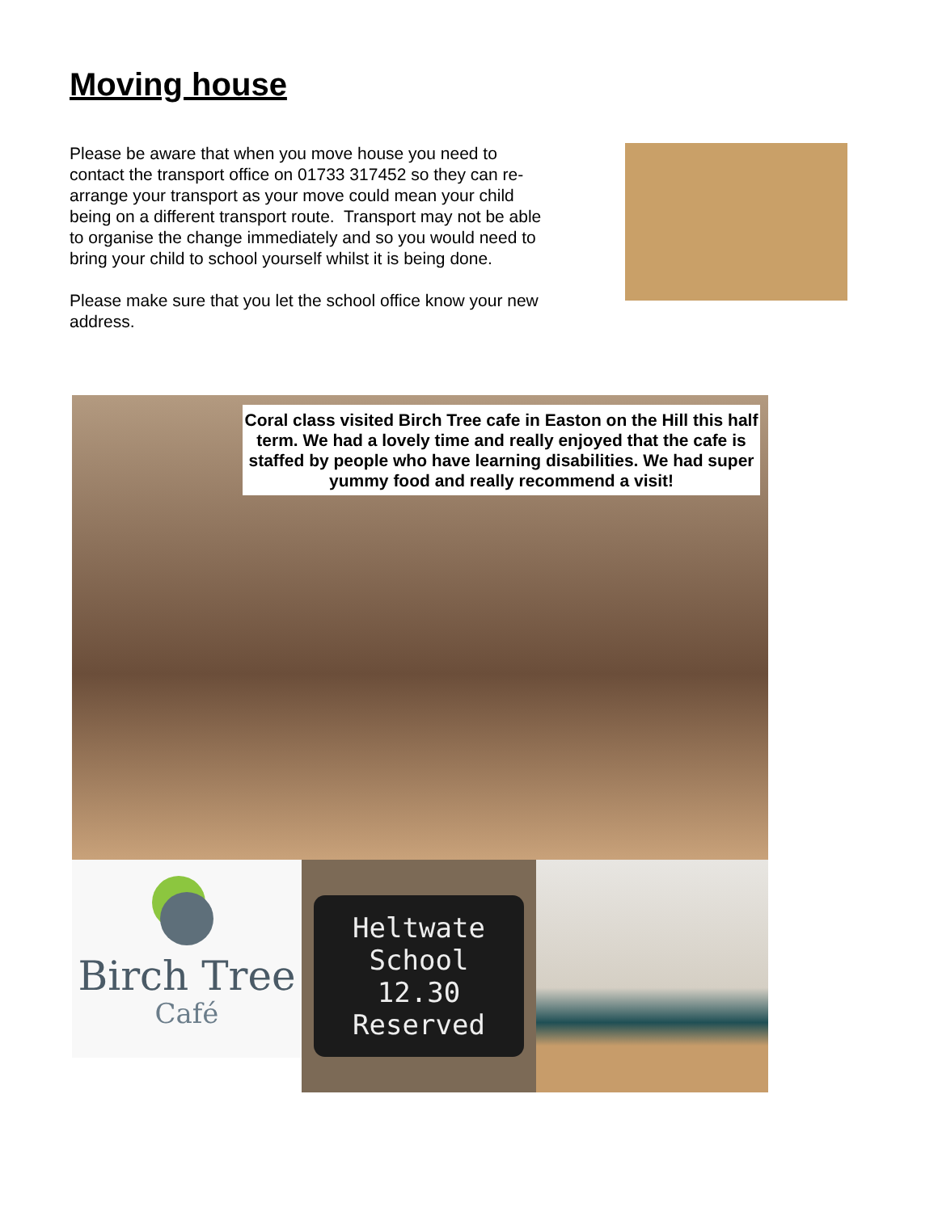Moving house
Please be aware that when you move house you need to contact the transport office on 01733 317452 so they can re-arrange your transport as your move could mean your child being on a different transport route. Transport may not be able to organise the change immediately and so you would need to bring your child to school yourself whilst it is being done.
Please make sure that you let the school office know your new address.
Coral class visited Birch Tree cafe in Easton on the Hill this half term. We had a lovely time and really enjoyed that the cafe is staffed by people who have learning disabilities. We had super yummy food and really recommend a visit!
Birch Tree
Café
Heltwate
School
12.30
Reserved